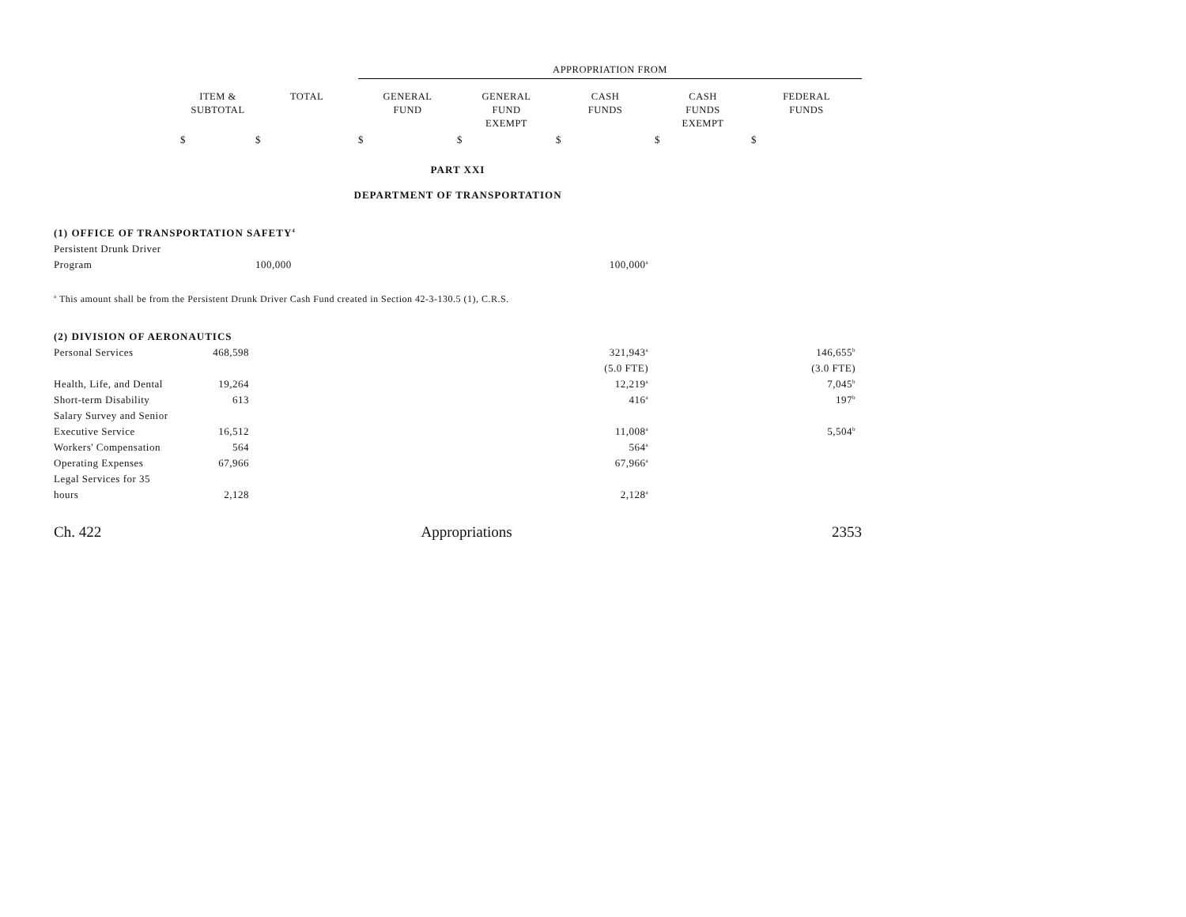| | | | APPROPRIATION FROM | | | | |
| --- | --- | --- | --- | --- | --- | --- | --- |
| | ITEM & SUBTOTAL | TOTAL | GENERAL FUND | GENERAL FUND EXEMPT | CASH FUNDS | CASH FUNDS EXEMPT | FEDERAL FUNDS |
| | $ | $ | $ | $ | $ | $ | $ |
| PART XXI DEPARTMENT OF TRANSPORTATION | | | | | | | |
| (1) OFFICE OF TRANSPORTATION SAFETY<sup>4</sup> | | | | | | | |
| Persistent Drunk Driver | | | | | | | |
| Program | | 100,000 | | | 100,000<sup>a</sup> | | |
| <sup>a</sup> This amount shall be from the Persistent Drunk Driver Cash Fund created in Section 42-3-130.5 (1), C.R.S. | | | | | | | |
| (2) DIVISION OF AERONAUTICS | | | | | | | |
| Personal Services | 468,598 | | | | 321,943<sup>a</sup> | | 146,655<sup>b</sup> |
| | | | | | (5.0 FTE) | | (3.0 FTE) |
| Health, Life, and Dental | 19,264 | | | | 12,219<sup>a</sup> | | 7,045<sup>b</sup> |
| Short-term Disability | 613 | | | | 416<sup>a</sup> | | 197<sup>b</sup> |
| Salary Survey and Senior | | | | | | | |
| Executive Service | 16,512 | | | | 11,008<sup>a</sup> | | 5,504<sup>b</sup> |
| Workers' Compensation | 564 | | | | 564<sup>a</sup> | | |
| Operating Expenses | 67,966 | | | | 67,966<sup>a</sup> | | |
| Legal Services for 35 | | | | | | | |
| hours | 2,128 | | | | 2,128<sup>a</sup> | | |
Ch. 422 Appropriations 2353